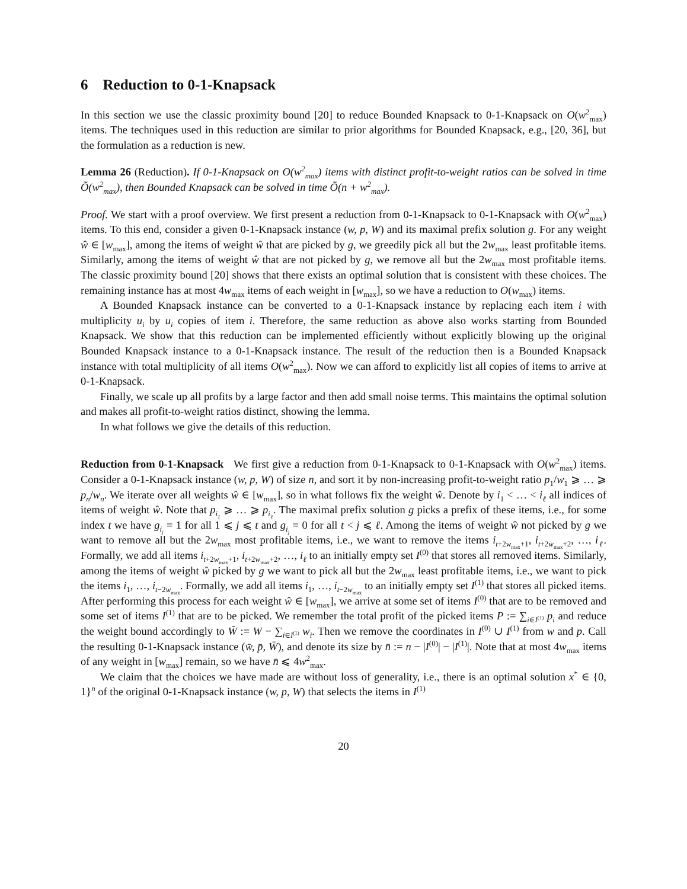6 Reduction to 0-1-Knapsack
In this section we use the classic proximity bound [20] to reduce Bounded Knapsack to 0-1-Knapsack on O(w<sup>2</sup><sub>max</sub>) items. The techniques used in this reduction are similar to prior algorithms for Bounded Knapsack, e.g., [20, 36], but the formulation as a reduction is new.
Lemma 26 (Reduction). If 0-1-Knapsack on O(w<sup>2</sup><sub>max</sub>) items with distinct profit-to-weight ratios can be solved in time Õ(w<sup>2</sup><sub>max</sub>), then Bounded Knapsack can be solved in time Õ(n + w<sup>2</sup><sub>max</sub>).
Proof. We start with a proof overview. We first present a reduction from 0-1-Knapsack to 0-1-Knapsack with O(w<sup>2</sup><sub>max</sub>) items. To this end, consider a given 0-1-Knapsack instance (w, p, W) and its maximal prefix solution g. For any weight ŵ ∈ [w<sub>max</sub>], among the items of weight ŵ that are picked by g, we greedily pick all but the 2w<sub>max</sub> least profitable items. Similarly, among the items of weight ŵ that are not picked by g, we remove all but the 2w<sub>max</sub> most profitable items. The classic proximity bound [20] shows that there exists an optimal solution that is consistent with these choices. The remaining instance has at most 4w<sub>max</sub> items of each weight in [w<sub>max</sub>], so we have a reduction to O(w<sub>max</sub>) items.
A Bounded Knapsack instance can be converted to a 0-1-Knapsack instance by replacing each item i with multiplicity u<sub>i</sub> by u<sub>i</sub> copies of item i. Therefore, the same reduction as above also works starting from Bounded Knapsack. We show that this reduction can be implemented efficiently without explicitly blowing up the original Bounded Knapsack instance to a 0-1-Knapsack instance. The result of the reduction then is a Bounded Knapsack instance with total multiplicity of all items O(w<sup>2</sup><sub>max</sub>). Now we can afford to explicitly list all copies of items to arrive at 0-1-Knapsack.
Finally, we scale up all profits by a large factor and then add small noise terms. This maintains the optimal solution and makes all profit-to-weight ratios distinct, showing the lemma.
In what follows we give the details of this reduction.
Reduction from 0-1-Knapsack We first give a reduction from 0-1-Knapsack to 0-1-Knapsack with O(w<sup>2</sup><sub>max</sub>) items. Consider a 0-1-Knapsack instance (w, p, W) of size n, and sort it by non-increasing profit-to-weight ratio p<sub>1</sub>/w<sub>1</sub> ⩾ … ⩾ p<sub>n</sub>/w<sub>n</sub>. We iterate over all weights ŵ ∈ [w<sub>max</sub>], so in what follows fix the weight ŵ. Denote by i<sub>1</sub> < … < i<sub>ℓ</sub> all indices of items of weight ŵ. Note that p<sub>i<sub>1</sub></sub> ⩾ … ⩾ p<sub>i<sub>ℓ</sub></sub>. The maximal prefix solution g picks a prefix of these items, i.e., for some index t we have g<sub>i<sub>j</sub></sub> = 1 for all 1 ⩽ j ⩽ t and g<sub>i<sub>j</sub></sub> = 0 for all t < j ⩽ ℓ. Among the items of weight ŵ not picked by g we want to remove all but the 2w<sub>max</sub> most profitable items, i.e., we want to remove the items i<sub>t+2w<sub>max</sub>+1</sub>, i<sub>t+2w<sub>max</sub>+2</sub>, …, i<sub>ℓ</sub>. Formally, we add all items i<sub>t+2w<sub>max</sub>+1</sub>, i<sub>t+2w<sub>max</sub>+2</sub>, …, i<sub>ℓ</sub> to an initially empty set I<sup>(0)</sup> that stores all removed items. Similarly, among the items of weight ŵ picked by g we want to pick all but the 2w<sub>max</sub> least profitable items, i.e., we want to pick the items i<sub>1</sub>, …, i<sub>t−2w<sub>max</sub></sub>. Formally, we add all items i<sub>1</sub>, …, i<sub>t−2w<sub>max</sub></sub> to an initially empty set I<sup>(1)</sup> that stores all picked items. After performing this process for each weight ŵ ∈ [w<sub>max</sub>], we arrive at some set of items I<sup>(0)</sup> that are to be removed and some set of items I<sup>(1)</sup> that are to be picked. We remember the total profit of the picked items P := ∑<sub>i∈I<sup>(1)</sup></sub> p<sub>i</sub> and reduce the weight bound accordingly to W̄ := W − ∑<sub>i∈I<sup>(1)</sup></sub> w<sub>i</sub>. Then we remove the coordinates in I<sup>(0)</sup> ∪ I<sup>(1)</sup> from w and p. Call the resulting 0-1-Knapsack instance (w̄, p̄, W̄), and denote its size by n̄ := n − |I<sup>(0)</sup>| − |I<sup>(1)</sup>|. Note that at most 4w<sub>max</sub> items of any weight in [w<sub>max</sub>] remain, so we have n̄ ⩽ 4w<sup>2</sup><sub>max</sub>.
We claim that the choices we have made are without loss of generality, i.e., there is an optimal solution x<sup>*</sup> ∈ {0, 1}<sup>n</sup> of the original 0-1-Knapsack instance (w, p, W) that selects the items in I<sup>(1)</sup>
20